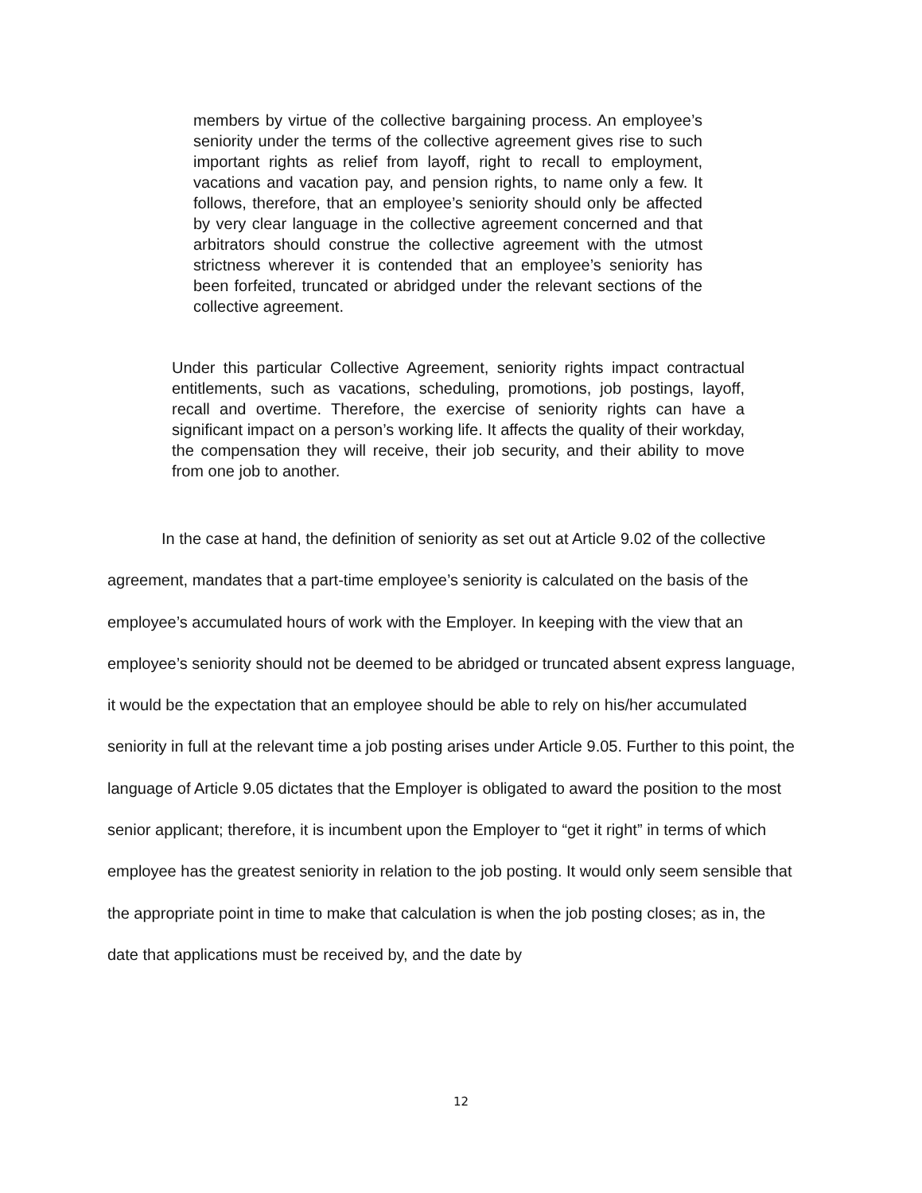members by virtue of the collective bargaining process. An employee’s seniority under the terms of the collective agreement gives rise to such important rights as relief from layoff, right to recall to employment, vacations and vacation pay, and pension rights, to name only a few. It follows, therefore, that an employee’s seniority should only be affected by very clear language in the collective agreement concerned and that arbitrators should construe the collective agreement with the utmost strictness wherever it is contended that an employee’s seniority has been forfeited, truncated or abridged under the relevant sections of the collective agreement.
Under this particular Collective Agreement, seniority rights impact contractual entitlements, such as vacations, scheduling, promotions, job postings, layoff, recall and overtime. Therefore, the exercise of seniority rights can have a significant impact on a person’s working life. It affects the quality of their workday, the compensation they will receive, their job security, and their ability to move from one job to another.
In the case at hand, the definition of seniority as set out at Article 9.02 of the collective agreement, mandates that a part-time employee’s seniority is calculated on the basis of the employee’s accumulated hours of work with the Employer. In keeping with the view that an employee’s seniority should not be deemed to be abridged or truncated absent express language, it would be the expectation that an employee should be able to rely on his/her accumulated seniority in full at the relevant time a job posting arises under Article 9.05. Further to this point, the language of Article 9.05 dictates that the Employer is obligated to award the position to the most senior applicant; therefore, it is incumbent upon the Employer to “get it right” in terms of which employee has the greatest seniority in relation to the job posting. It would only seem sensible that the appropriate point in time to make that calculation is when the job posting closes; as in, the date that applications must be received by, and the date by
12